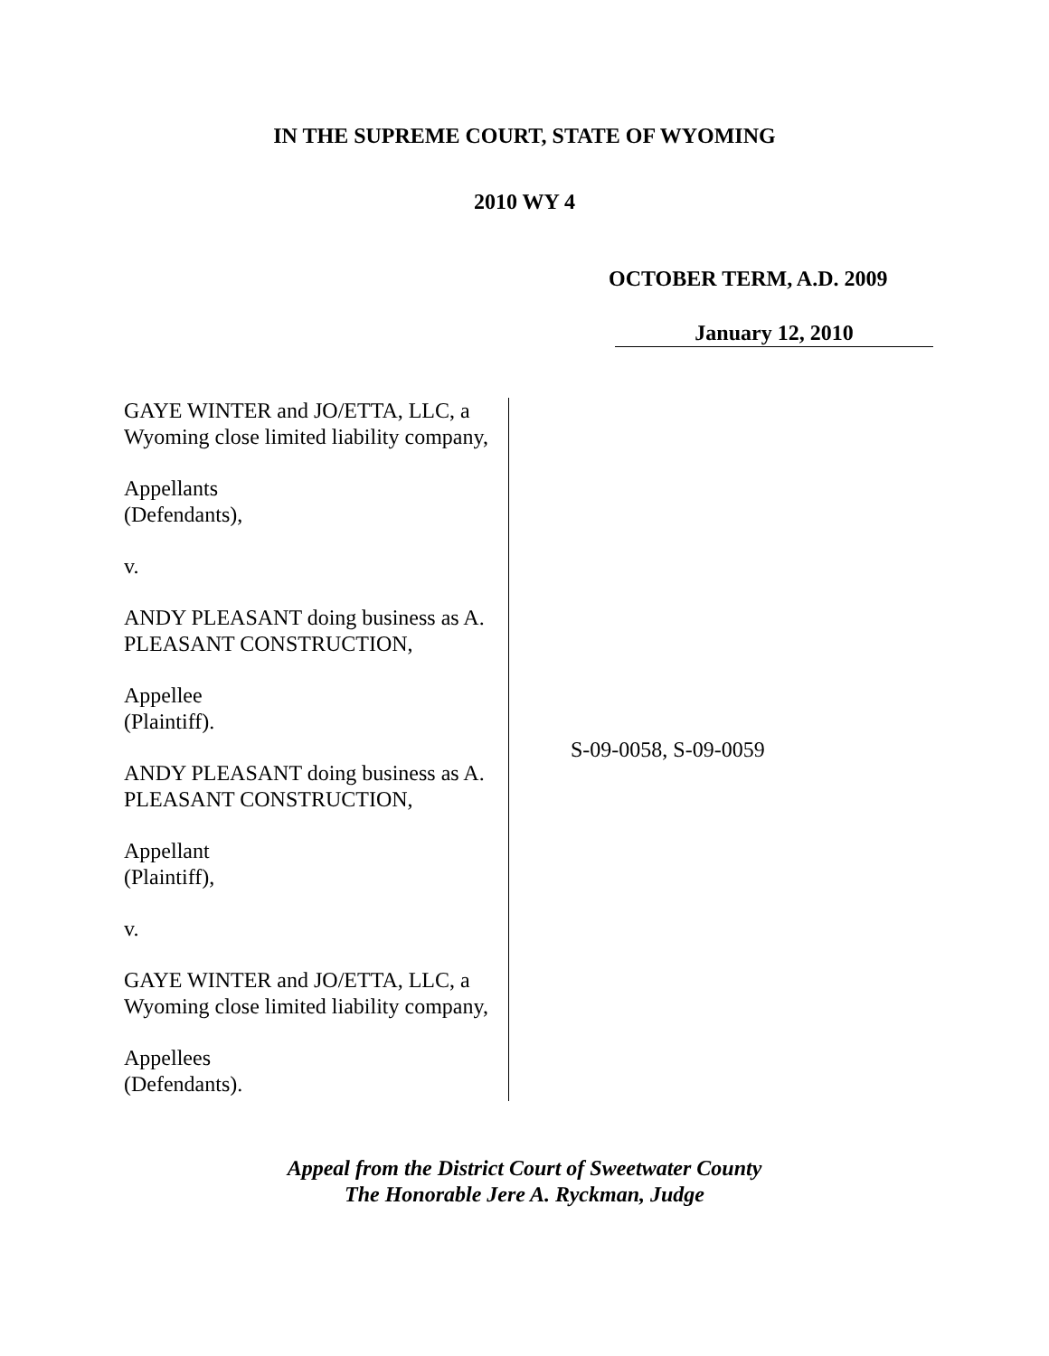IN THE SUPREME COURT, STATE OF WYOMING
2010 WY 4
OCTOBER TERM, A.D. 2009
January 12, 2010
GAYE WINTER and JO/ETTA, LLC, a
Wyoming close limited liability company,
Appellants
(Defendants),
v.
ANDY PLEASANT doing business as A.
PLEASANT CONSTRUCTION,
Appellee
(Plaintiff).
ANDY PLEASANT doing business as A.
PLEASANT CONSTRUCTION,
Appellant
(Plaintiff),
v.
GAYE WINTER and JO/ETTA, LLC, a
Wyoming close limited liability company,
Appellees
(Defendants).
S-09-0058, S-09-0059
Appeal from the District Court of Sweetwater County
The Honorable Jere A. Ryckman, Judge